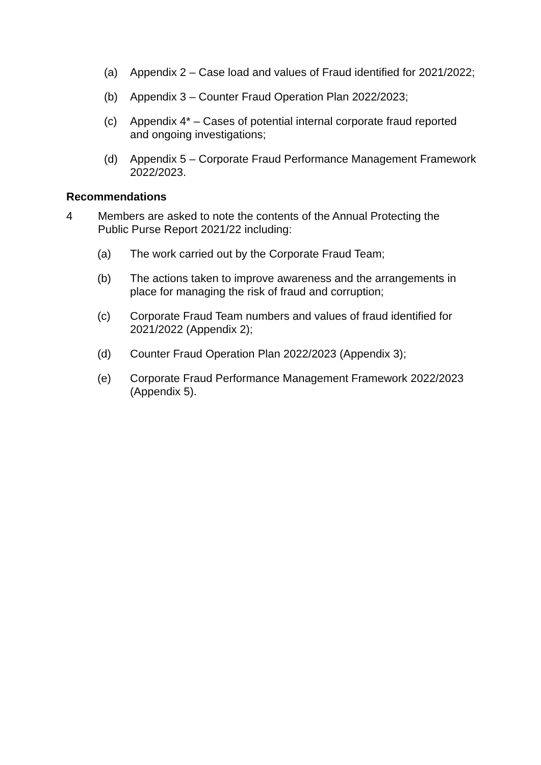(a) Appendix 2 – Case load and values of Fraud identified for 2021/2022;
(b) Appendix 3 – Counter Fraud Operation Plan 2022/2023;
(c) Appendix 4* – Cases of potential internal corporate fraud reported and ongoing investigations;
(d) Appendix 5 – Corporate Fraud Performance Management Framework 2022/2023.
Recommendations
4 Members are asked to note the contents of the Annual Protecting the Public Purse Report 2021/22 including:
(a) The work carried out by the Corporate Fraud Team;
(b) The actions taken to improve awareness and the arrangements in place for managing the risk of fraud and corruption;
(c) Corporate Fraud Team numbers and values of fraud identified for 2021/2022 (Appendix 2);
(d) Counter Fraud Operation Plan 2022/2023 (Appendix 3);
(e) Corporate Fraud Performance Management Framework 2022/2023 (Appendix 5).